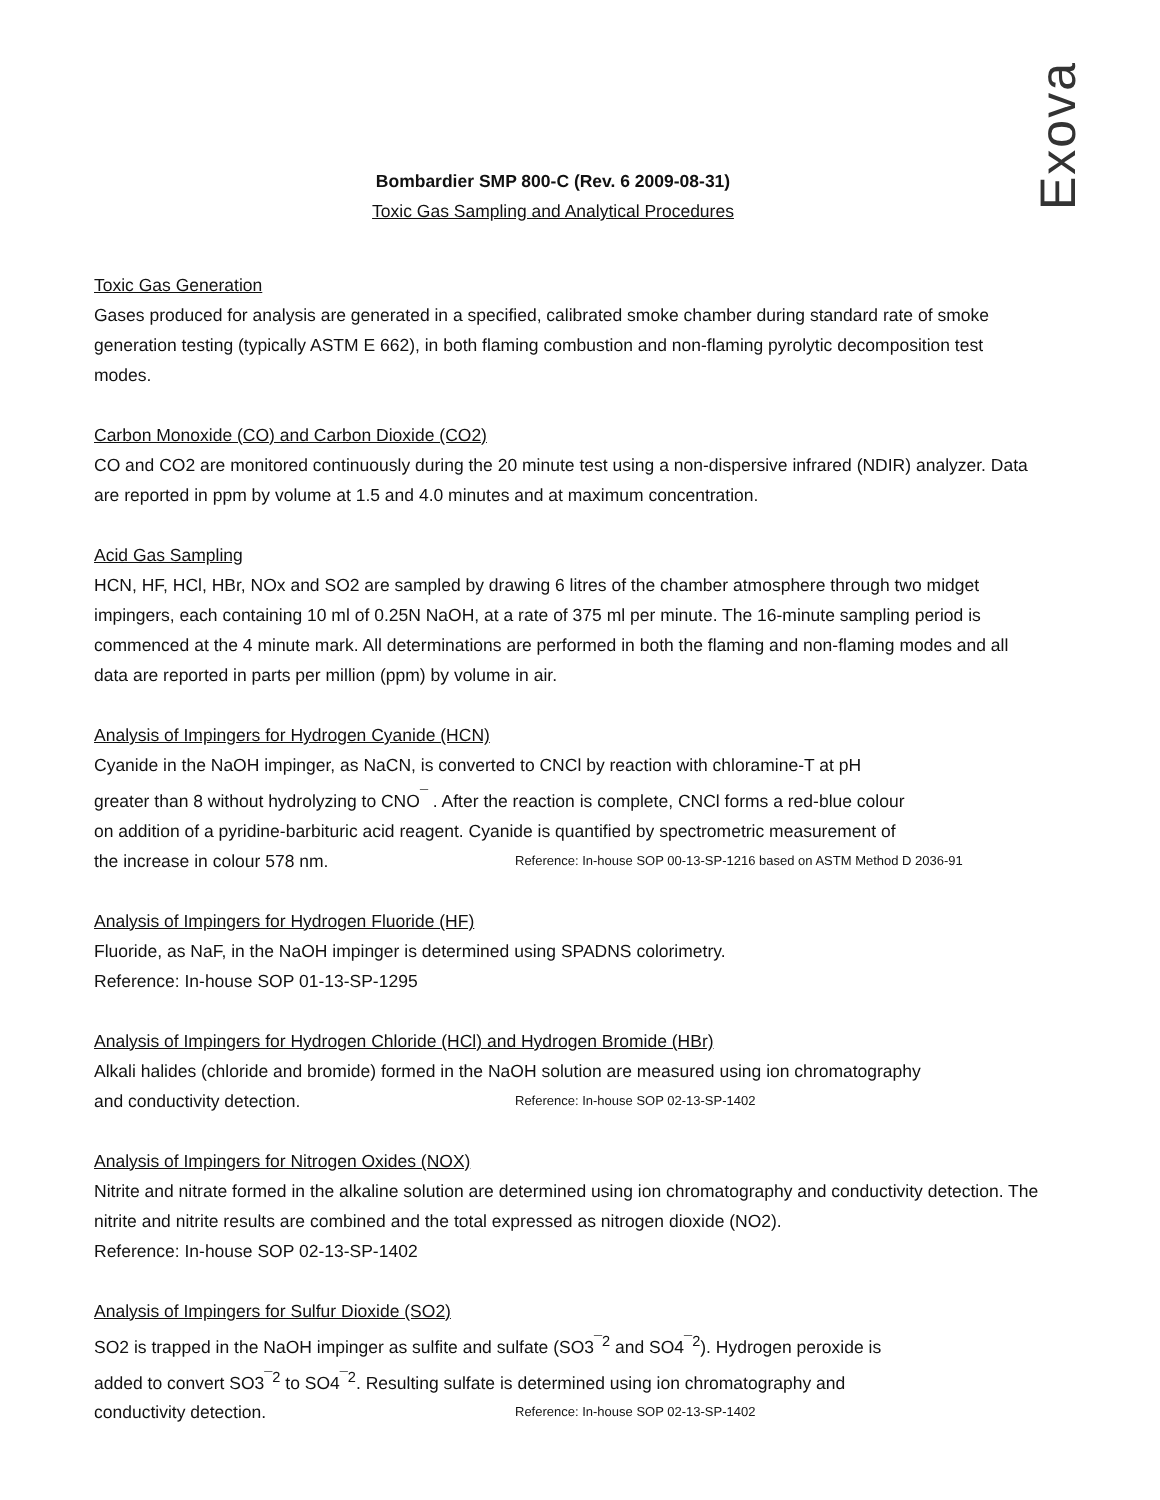Exova
Bombardier SMP 800-C (Rev. 6 2009-08-31)
Toxic Gas Sampling and Analytical Procedures
Toxic Gas Generation
Gases produced for analysis are generated in a specified, calibrated smoke chamber during standard rate of smoke generation testing (typically ASTM E 662), in both flaming combustion and non-flaming pyrolytic decomposition test modes.
Carbon Monoxide (CO) and Carbon Dioxide (CO2)
CO and CO2 are monitored continuously during the 20 minute test using a non-dispersive infrared (NDIR) analyzer. Data are reported in ppm by volume at 1.5 and 4.0 minutes and at maximum concentration.
Acid Gas Sampling
HCN, HF, HCl, HBr, NOx and SO2 are sampled by drawing 6 litres of the chamber atmosphere through two midget impingers, each containing 10 ml of 0.25N NaOH, at a rate of 375 ml per minute. The 16-minute sampling period is commenced at the 4 minute mark. All determinations are performed in both the flaming and non-flaming modes and all data are reported in parts per million (ppm) by volume in air.
Analysis of Impingers for Hydrogen Cyanide (HCN)
Cyanide in the NaOH impinger, as NaCN, is converted to CNCl by reaction with chloramine-T at pH
greater than 8 without hydrolyzing to CNO<sup>¯</sup> . After the reaction is complete, CNCl forms a red-blue colour
on addition of a pyridine-barbituric acid reagent. Cyanide is quantified by spectrometric measurement of
the increase in colour 578 nm. Reference: In-house SOP 00-13-SP-1216 based on ASTM Method D 2036-91
Analysis of Impingers for Hydrogen Fluoride (HF)
Fluoride, as NaF, in the NaOH impinger is determined using SPADNS colorimetry.
Reference: In-house SOP 01-13-SP-1295
Analysis of Impingers for Hydrogen Chloride (HCl) and Hydrogen Bromide (HBr)
Alkali halides (chloride and bromide) formed in the NaOH solution are measured using ion chromatography
and conductivity detection. Reference: In-house SOP 02-13-SP-1402
Analysis of Impingers for Nitrogen Oxides (NOX)
Nitrite and nitrate formed in the alkaline solution are determined using ion chromatography and conductivity detection. The nitrite and nitrite results are combined and the total expressed as nitrogen dioxide (NO2).
Reference: In-house SOP 02-13-SP-1402
Analysis of Impingers for Sulfur Dioxide (SO2)
SO2 is trapped in the NaOH impinger as sulfite and sulfate (SO3<sup>¯2</sup> and SO4<sup>¯2</sup>). Hydrogen peroxide is
added to convert SO3<sup>¯2</sup> to SO4<sup>¯2</sup>. Resulting sulfate is determined using ion chromatography and
conductivity detection. Reference: In-house SOP 02-13-SP-1402